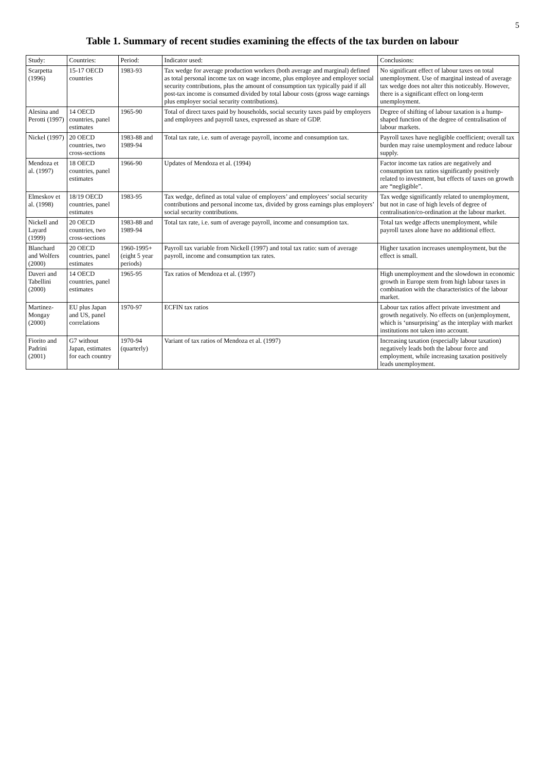5
Table 1. Summary of recent studies examining the effects of the tax burden on labour
| Study: | Countries: | Period: | Indicator used: | Conclusions: |
| --- | --- | --- | --- | --- |
| Scarpetta (1996) | 15-17 OECD countries | 1983-93 | Tax wedge for average production workers (both average and marginal) defined as total personal income tax on wage income, plus employee and employer social security contributions, plus the amount of consumption tax typically paid if all post-tax income is consumed divided by total labour costs (gross wage earnings plus employer social security contributions). | No significant effect of labour taxes on total unemployment. Use of marginal instead of average tax wedge does not alter this noticeably. However, there is a significant effect on long-term unemployment. |
| Alesina and Perotti (1997) | 14 OECD countries, panel estimates | 1965-90 | Total of direct taxes paid by households, social security taxes paid by employers and employees and payroll taxes, expressed as share of GDP. | Degree of shifting of labour taxation is a hump-shaped function of the degree of centralisation of labour markets. |
| Nickel (1997) | 20 OECD countries, two cross-sections | 1983-88 and 1989-94 | Total tax rate, i.e. sum of average payroll, income and consumption tax. | Payroll taxes have negligible coefficient; overall tax burden may raise unemployment and reduce labour supply. |
| Mendoza et al. (1997) | 18 OECD countries, panel estimates | 1966-90 | Updates of Mendoza et al. (1994) | Factor income tax ratios are negatively and consumption tax ratios significantly positively related to investment, but effects of taxes on growth are “negligible”. |
| Elmeskov et al. (1998) | 18/19 OECD countries, panel estimates | 1983-95 | Tax wedge, defined as total value of employers’ and employees’ social security contributions and personal income tax, divided by gross earnings plus employers’ social security contributions. | Tax wedge significantly related to unemployment, but not in case of high levels of degree of centralisation/co-ordination at the labour market. |
| Nickell and Layard (1999) | 20 OECD countries, two cross-sections | 1983-88 and 1989-94 | Total tax rate, i.e. sum of average payroll, income and consumption tax. | Total tax wedge affects unemployment, while payroll taxes alone have no additional effect. |
| Blanchard and Wolfers (2000) | 20 OECD countries, panel estimates | 1960-1995+ (eight 5 year periods) | Payroll tax variable from Nickell (1997) and total tax ratio: sum of average payroll, income and consumption tax rates. | Higher taxation increases unemployment, but the effect is small. |
| Daveri and Tabellini (2000) | 14 OECD countries, panel estimates | 1965-95 | Tax ratios of Mendoza et al. (1997) | High unemployment and the slowdown in economic growth in Europe stem from high labour taxes in combination with the characteristics of the labour market. |
| Martinez-Mongay (2000) | EU plus Japan and US, panel correlations | 1970-97 | ECFIN tax ratios | Labour tax ratios affect private investment and growth negatively. No effects on (un)employment, which is ‘unsurprising’ as the interplay with market institutions not taken into account. |
| Fiorito and Padrini (2001) | G7 without Japan, estimates for each country | 1970-94 (quarterly) | Variant of tax ratios of Mendoza et al. (1997) | Increasing taxation (especially labour taxation) negatively leads both the labour force and employment, while increasing taxation positively leads unemployment. |